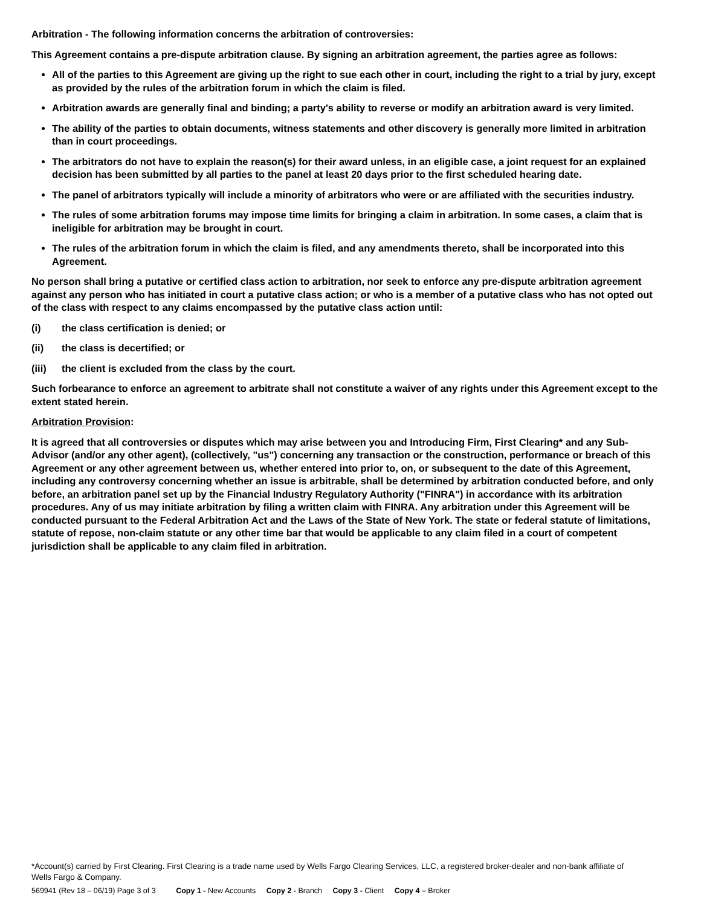Arbitration - The following information concerns the arbitration of controversies:
This Agreement contains a pre-dispute arbitration clause. By signing an arbitration agreement, the parties agree as follows:
All of the parties to this Agreement are giving up the right to sue each other in court, including the right to a trial by jury, except as provided by the rules of the arbitration forum in which the claim is filed.
Arbitration awards are generally final and binding; a party's ability to reverse or modify an arbitration award is very limited.
The ability of the parties to obtain documents, witness statements and other discovery is generally more limited in arbitration than in court proceedings.
The arbitrators do not have to explain the reason(s) for their award unless, in an eligible case, a joint request for an explained decision has been submitted by all parties to the panel at least 20 days prior to the first scheduled hearing date.
The panel of arbitrators typically will include a minority of arbitrators who were or are affiliated with the securities industry.
The rules of some arbitration forums may impose time limits for bringing a claim in arbitration. In some cases, a claim that is ineligible for arbitration may be brought in court.
The rules of the arbitration forum in which the claim is filed, and any amendments thereto, shall be incorporated into this Agreement.
No person shall bring a putative or certified class action to arbitration, nor seek to enforce any pre-dispute arbitration agreement against any person who has initiated in court a putative class action; or who is a member of a putative class who has not opted out of the class with respect to any claims encompassed by the putative class action until:
(i) the class certification is denied; or
(ii) the class is decertified; or
(iii) the client is excluded from the class by the court.
Such forbearance to enforce an agreement to arbitrate shall not constitute a waiver of any rights under this Agreement except to the extent stated herein.
Arbitration Provision:
It is agreed that all controversies or disputes which may arise between you and Introducing Firm, First Clearing* and any Sub-Advisor (and/or any other agent), (collectively, "us") concerning any transaction or the construction, performance or breach of this Agreement or any other agreement between us, whether entered into prior to, on, or subsequent to the date of this Agreement, including any controversy concerning whether an issue is arbitrable, shall be determined by arbitration conducted before, and only before, an arbitration panel set up by the Financial Industry Regulatory Authority ("FINRA") in accordance with its arbitration procedures. Any of us may initiate arbitration by filing a written claim with FINRA. Any arbitration under this Agreement will be conducted pursuant to the Federal Arbitration Act and the Laws of the State of New York. The state or federal statute of limitations, statute of repose, non-claim statute or any other time bar that would be applicable to any claim filed in a court of competent jurisdiction shall be applicable to any claim filed in arbitration.
*Account(s) carried by First Clearing. First Clearing is a trade name used by Wells Fargo Clearing Services, LLC, a registered broker-dealer and non-bank affiliate of Wells Fargo & Company.
569941 (Rev 18 – 06/19) Page 3 of 3 Copy 1 - New Accounts Copy 2 - Branch Copy 3 - Client Copy 4 – Broker